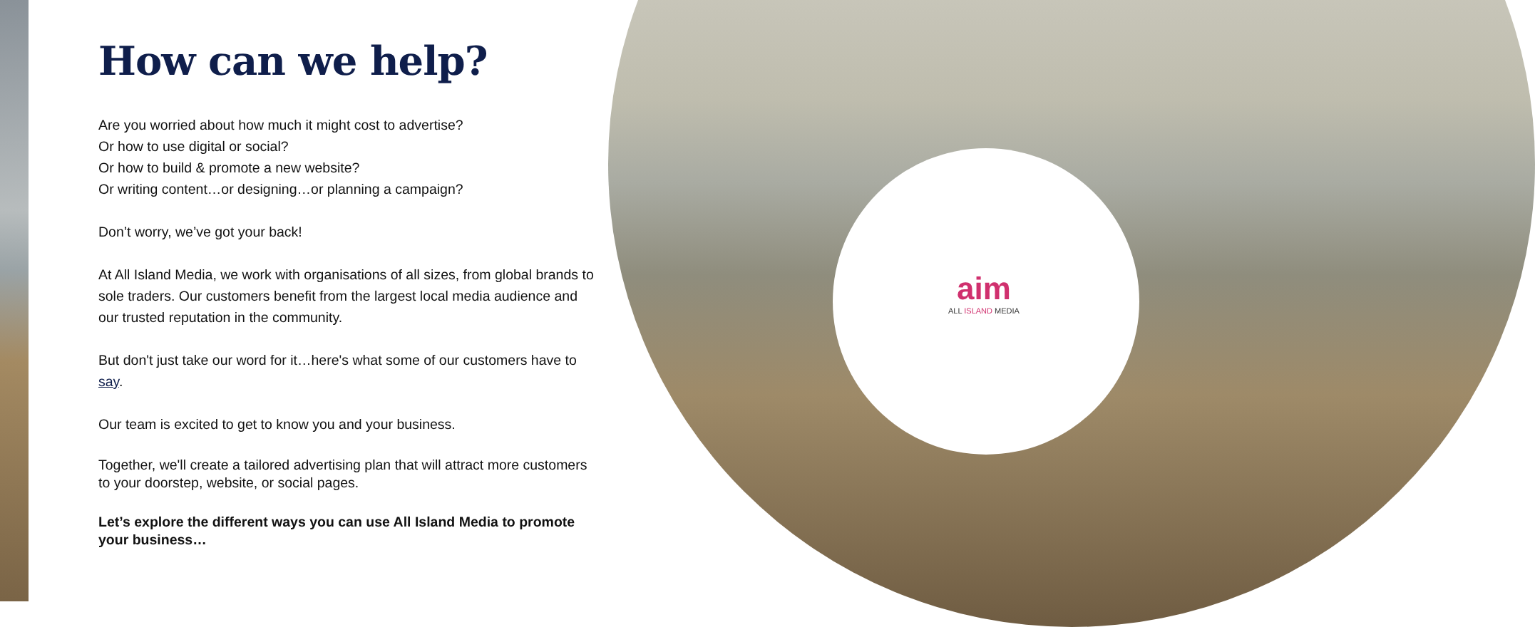aim
ALL ISLAND MEDIA
How can we help?
Are you worried about how much it might cost to advertise?
Or how to use digital or social?
Or how to build & promote a new website?
Or writing content…or designing…or planning a campaign?
Don’t worry, we’ve got your back!
At All Island Media, we work with organisations of all sizes, from global brands to sole traders. Our customers benefit from the largest local media audience and our trusted reputation in the community.
But don't just take our word for it…here's what some of our customers have to say.
Our team is excited to get to know you and your business.
Together, we'll create a tailored advertising plan that will attract more customers to your doorstep, website, or social pages.
Let’s explore the different ways you can use All Island Media to promote your business…